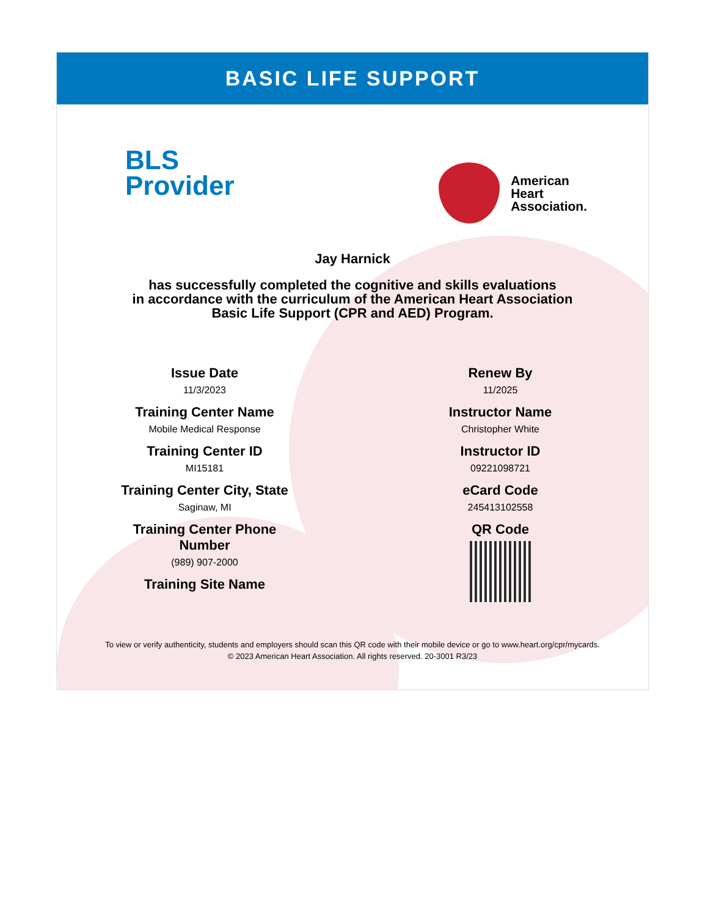BASIC LIFE SUPPORT
BLS
Provider
American
Heart
Association.
Jay Harnick
has successfully completed the cognitive and skills evaluations
in accordance with the curriculum of the American Heart Association
Basic Life Support (CPR and AED) Program.
Issue Date
11/3/2023
Training Center Name
Mobile Medical Response
Training Center ID
MI15181
Training Center City, State
Saginaw, MI
Training Center Phone
Number
(989) 907-2000
Training Site Name
Renew By
11/2025
Instructor Name
Christopher White
Instructor ID
09221098721
eCard Code
245413102558
QR Code
To view or verify authenticity, students and employers should scan this QR code with their mobile device or go to www.heart.org/cpr/mycards.
© 2023 American Heart Association. All rights reserved. 20-3001 R3/23